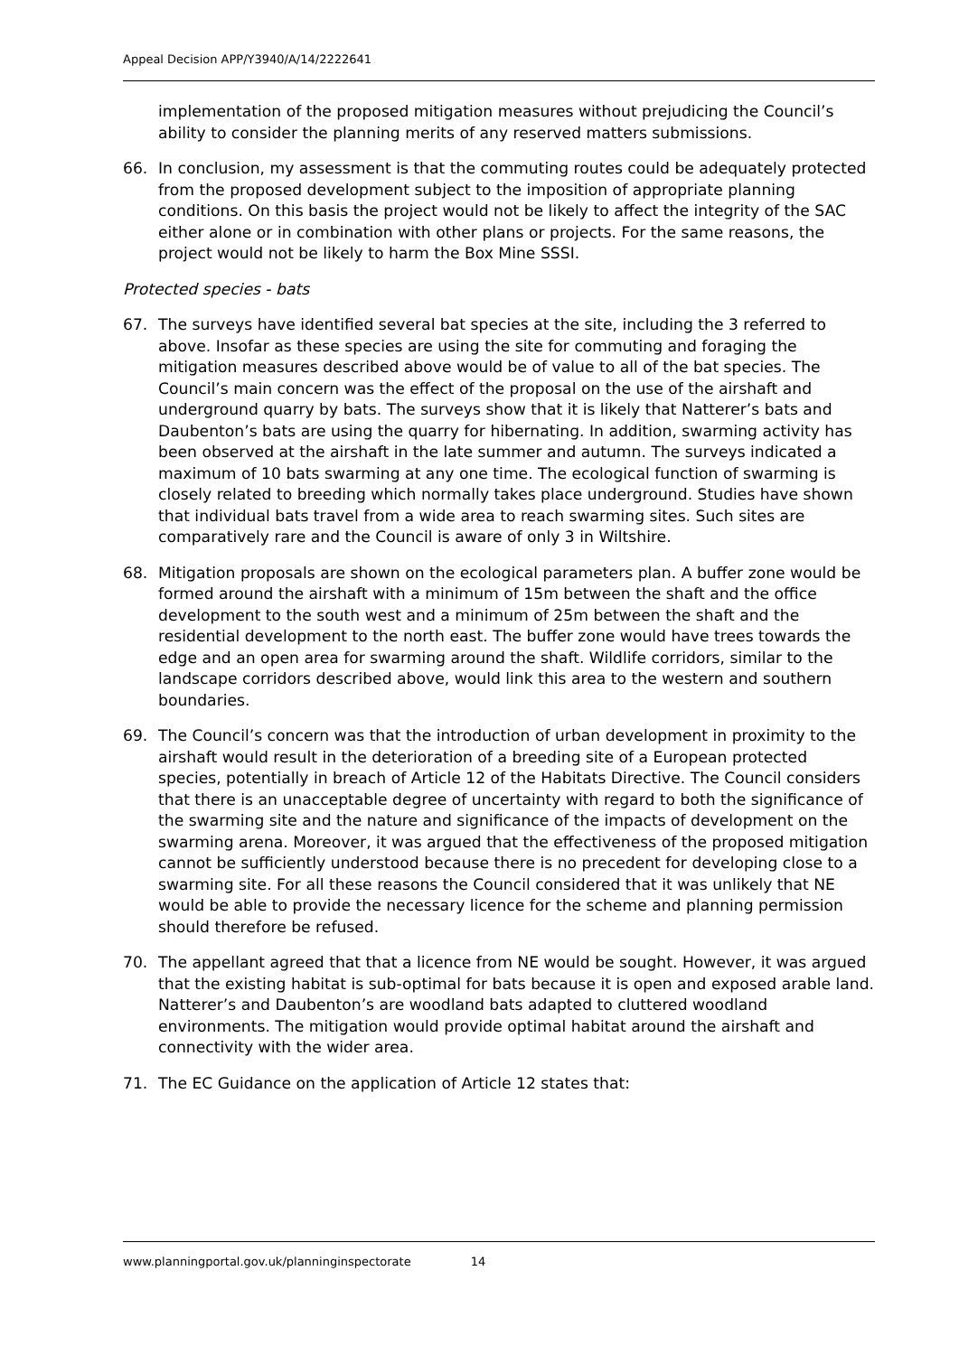Appeal Decision APP/Y3940/A/14/2222641
implementation of the proposed mitigation measures without prejudicing the Council’s ability to consider the planning merits of any reserved matters submissions.
66. In conclusion, my assessment is that the commuting routes could be adequately protected from the proposed development subject to the imposition of appropriate planning conditions. On this basis the project would not be likely to affect the integrity of the SAC either alone or in combination with other plans or projects. For the same reasons, the project would not be likely to harm the Box Mine SSSI.
Protected species - bats
67. The surveys have identified several bat species at the site, including the 3 referred to above. Insofar as these species are using the site for commuting and foraging the mitigation measures described above would be of value to all of the bat species. The Council’s main concern was the effect of the proposal on the use of the airshaft and underground quarry by bats. The surveys show that it is likely that Natterer’s bats and Daubenton’s bats are using the quarry for hibernating. In addition, swarming activity has been observed at the airshaft in the late summer and autumn. The surveys indicated a maximum of 10 bats swarming at any one time. The ecological function of swarming is closely related to breeding which normally takes place underground. Studies have shown that individual bats travel from a wide area to reach swarming sites. Such sites are comparatively rare and the Council is aware of only 3 in Wiltshire.
68. Mitigation proposals are shown on the ecological parameters plan. A buffer zone would be formed around the airshaft with a minimum of 15m between the shaft and the office development to the south west and a minimum of 25m between the shaft and the residential development to the north east. The buffer zone would have trees towards the edge and an open area for swarming around the shaft. Wildlife corridors, similar to the landscape corridors described above, would link this area to the western and southern boundaries.
69. The Council’s concern was that the introduction of urban development in proximity to the airshaft would result in the deterioration of a breeding site of a European protected species, potentially in breach of Article 12 of the Habitats Directive. The Council considers that there is an unacceptable degree of uncertainty with regard to both the significance of the swarming site and the nature and significance of the impacts of development on the swarming arena. Moreover, it was argued that the effectiveness of the proposed mitigation cannot be sufficiently understood because there is no precedent for developing close to a swarming site. For all these reasons the Council considered that it was unlikely that NE would be able to provide the necessary licence for the scheme and planning permission should therefore be refused.
70. The appellant agreed that that a licence from NE would be sought. However, it was argued that the existing habitat is sub-optimal for bats because it is open and exposed arable land. Natterer’s and Daubenton’s are woodland bats adapted to cluttered woodland environments. The mitigation would provide optimal habitat around the airshaft and connectivity with the wider area.
71. The EC Guidance on the application of Article 12 states that:
www.planningportal.gov.uk/planninginspectorate 14